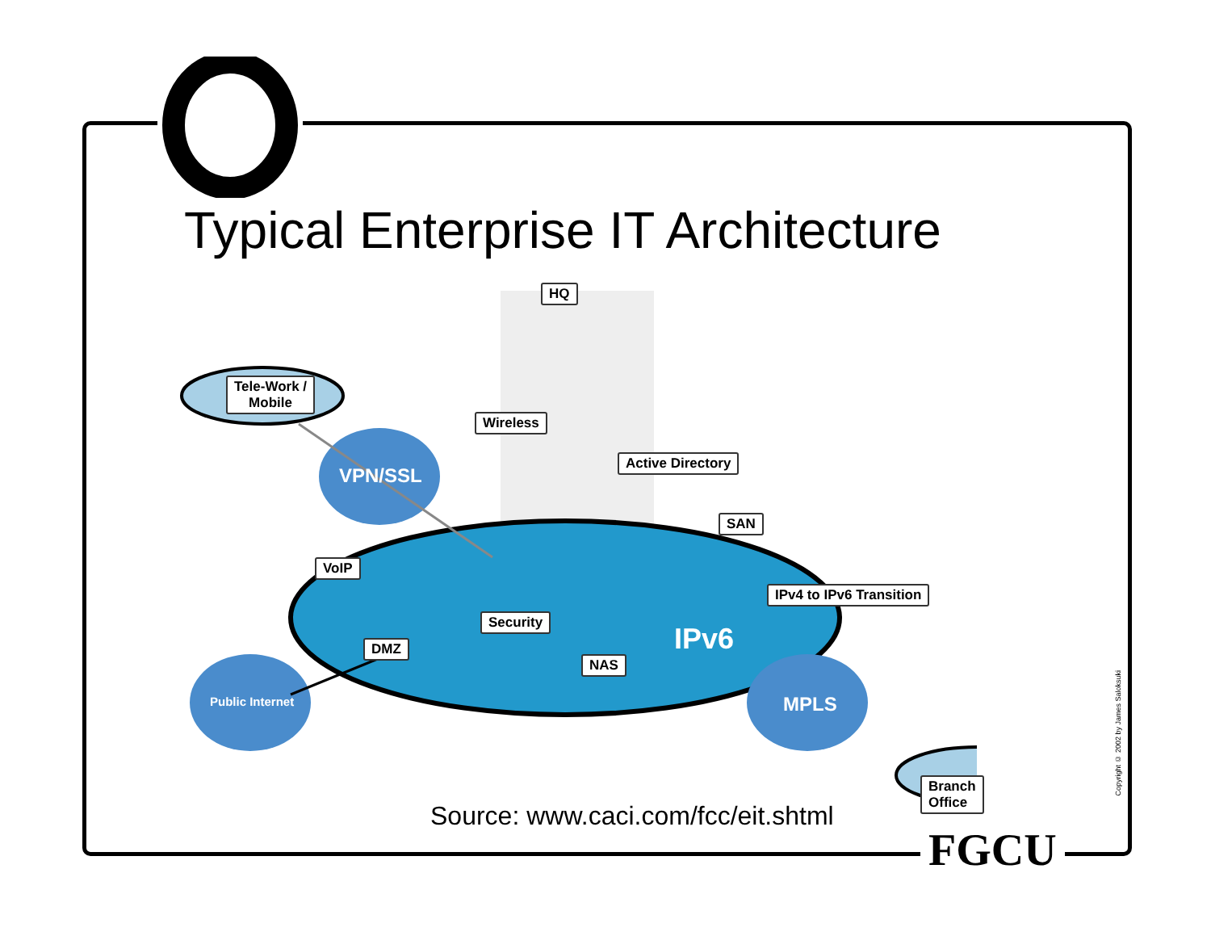Typical Enterprise IT Architecture
Tele-Work /
Mobile
HQ
Wireless
Active Directory
SAN
VoIP
IPv4 to IPv6 Transition
Security
DMZ
NAS
Branch Office
VPN/SSL
Public Internet MPLS
IPv6
Source: www.caci.com/fcc/eit.shtml
FGCU
Copyright © 2002 by James Saloksuki